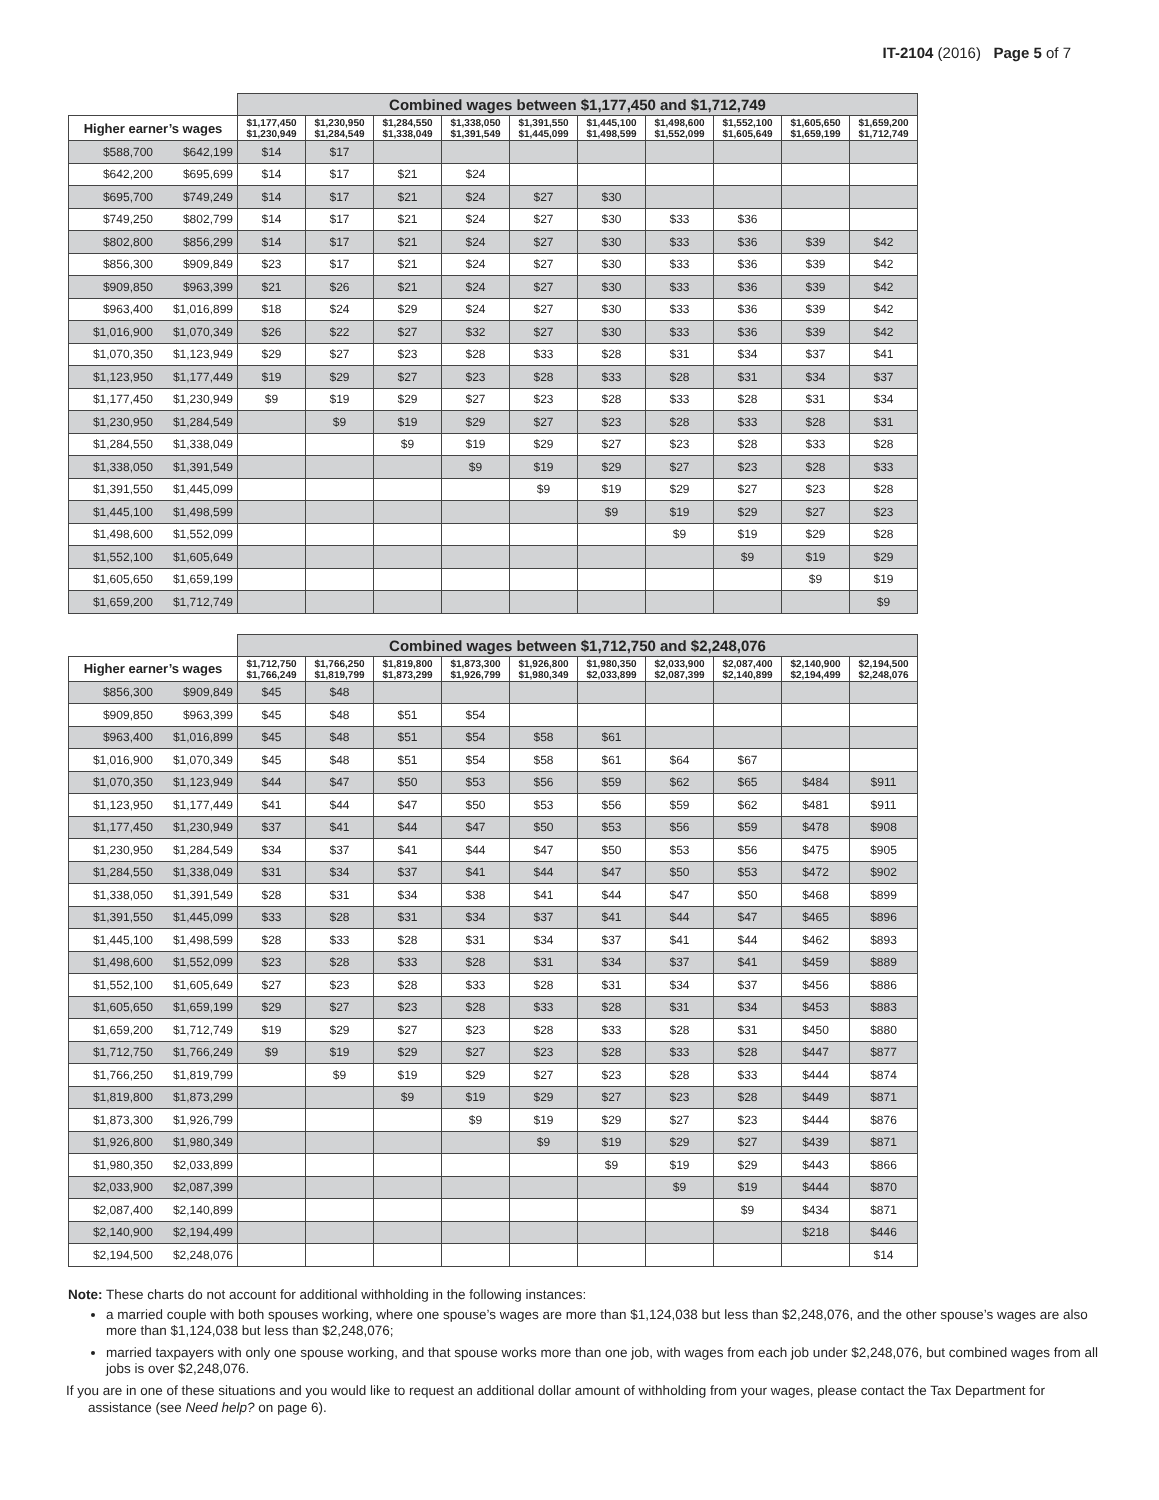IT-2104 (2016) Page 5 of 7
| | | Combined wages between $1,177,450 and $1,712,749 | | | | | | | | | |
| --- | --- | --- | --- | --- | --- | --- | --- | --- | --- | --- | --- |
| Higher earner’s wages | | $1,177,450 $1,230,949 | $1,230,950 $1,284,549 | $1,284,550 $1,338,049 | $1,338,050 $1,391,549 | $1,391,550 $1,445,099 | $1,445,100 $1,498,599 | $1,498,600 $1,552,099 | $1,552,100 $1,605,649 | $1,605,650 $1,659,199 | $1,659,200 $1,712,749 |
| $588,700 | $642,199 | $14 | $17 | | | | | | | | |
| $642,200 | $695,699 | $14 | $17 | $21 | $24 | | | | | | |
| $695,700 | $749,249 | $14 | $17 | $21 | $24 | $27 | $30 | | | | |
| $749,250 | $802,799 | $14 | $17 | $21 | $24 | $27 | $30 | $33 | $36 | | |
| $802,800 | $856,299 | $14 | $17 | $21 | $24 | $27 | $30 | $33 | $36 | $39 | $42 |
| $856,300 | $909,849 | $23 | $17 | $21 | $24 | $27 | $30 | $33 | $36 | $39 | $42 |
| $909,850 | $963,399 | $21 | $26 | $21 | $24 | $27 | $30 | $33 | $36 | $39 | $42 |
| $963,400 | $1,016,899 | $18 | $24 | $29 | $24 | $27 | $30 | $33 | $36 | $39 | $42 |
| $1,016,900 | $1,070,349 | $26 | $22 | $27 | $32 | $27 | $30 | $33 | $36 | $39 | $42 |
| $1,070,350 | $1,123,949 | $29 | $27 | $23 | $28 | $33 | $28 | $31 | $34 | $37 | $41 |
| $1,123,950 | $1,177,449 | $19 | $29 | $27 | $23 | $28 | $33 | $28 | $31 | $34 | $37 |
| $1,177,450 | $1,230,949 | $9 | $19 | $29 | $27 | $23 | $28 | $33 | $28 | $31 | $34 |
| $1,230,950 | $1,284,549 | | $9 | $19 | $29 | $27 | $23 | $28 | $33 | $28 | $31 |
| $1,284,550 | $1,338,049 | | | $9 | $19 | $29 | $27 | $23 | $28 | $33 | $28 |
| $1,338,050 | $1,391,549 | | | | $9 | $19 | $29 | $27 | $23 | $28 | $33 |
| $1,391,550 | $1,445,099 | | | | | $9 | $19 | $29 | $27 | $23 | $28 |
| $1,445,100 | $1,498,599 | | | | | | $9 | $19 | $29 | $27 | $23 |
| $1,498,600 | $1,552,099 | | | | | | | $9 | $19 | $29 | $28 |
| $1,552,100 | $1,605,649 | | | | | | | | $9 | $19 | $29 |
| $1,605,650 | $1,659,199 | | | | | | | | | $9 | $19 |
| $1,659,200 | $1,712,749 | | | | | | | | | | $9 |
| | | Combined wages between $1,712,750 and $2,248,076 | | | | | | | | | |
| --- | --- | --- | --- | --- | --- | --- | --- | --- | --- | --- | --- |
| Higher earner’s wages | | $1,712,750 $1,766,249 | $1,766,250 $1,819,799 | $1,819,800 $1,873,299 | $1,873,300 $1,926,799 | $1,926,800 $1,980,349 | $1,980,350 $2,033,899 | $2,033,900 $2,087,399 | $2,087,400 $2,140,899 | $2,140,900 $2,194,499 | $2,194,500 $2,248,076 |
| $856,300 | $909,849 | $45 | $48 | | | | | | | | |
| $909,850 | $963,399 | $45 | $48 | $51 | $54 | | | | | | |
| $963,400 | $1,016,899 | $45 | $48 | $51 | $54 | $58 | $61 | | | | |
| $1,016,900 | $1,070,349 | $45 | $48 | $51 | $54 | $58 | $61 | $64 | $67 | | |
| $1,070,350 | $1,123,949 | $44 | $47 | $50 | $53 | $56 | $59 | $62 | $65 | $484 | $911 |
| $1,123,950 | $1,177,449 | $41 | $44 | $47 | $50 | $53 | $56 | $59 | $62 | $481 | $911 |
| $1,177,450 | $1,230,949 | $37 | $41 | $44 | $47 | $50 | $53 | $56 | $59 | $478 | $908 |
| $1,230,950 | $1,284,549 | $34 | $37 | $41 | $44 | $47 | $50 | $53 | $56 | $475 | $905 |
| $1,284,550 | $1,338,049 | $31 | $34 | $37 | $41 | $44 | $47 | $50 | $53 | $472 | $902 |
| $1,338,050 | $1,391,549 | $28 | $31 | $34 | $38 | $41 | $44 | $47 | $50 | $468 | $899 |
| $1,391,550 | $1,445,099 | $33 | $28 | $31 | $34 | $37 | $41 | $44 | $47 | $465 | $896 |
| $1,445,100 | $1,498,599 | $28 | $33 | $28 | $31 | $34 | $37 | $41 | $44 | $462 | $893 |
| $1,498,600 | $1,552,099 | $23 | $28 | $33 | $28 | $31 | $34 | $37 | $41 | $459 | $889 |
| $1,552,100 | $1,605,649 | $27 | $23 | $28 | $33 | $28 | $31 | $34 | $37 | $456 | $886 |
| $1,605,650 | $1,659,199 | $29 | $27 | $23 | $28 | $33 | $28 | $31 | $34 | $453 | $883 |
| $1,659,200 | $1,712,749 | $19 | $29 | $27 | $23 | $28 | $33 | $28 | $31 | $450 | $880 |
| $1,712,750 | $1,766,249 | $9 | $19 | $29 | $27 | $23 | $28 | $33 | $28 | $447 | $877 |
| $1,766,250 | $1,819,799 | | $9 | $19 | $29 | $27 | $23 | $28 | $33 | $444 | $874 |
| $1,819,800 | $1,873,299 | | | $9 | $19 | $29 | $27 | $23 | $28 | $449 | $871 |
| $1,873,300 | $1,926,799 | | | | $9 | $19 | $29 | $27 | $23 | $444 | $876 |
| $1,926,800 | $1,980,349 | | | | | $9 | $19 | $29 | $27 | $439 | $871 |
| $1,980,350 | $2,033,899 | | | | | | $9 | $19 | $29 | $443 | $866 |
| $2,033,900 | $2,087,399 | | | | | | | $9 | $19 | $444 | $870 |
| $2,087,400 | $2,140,899 | | | | | | | | $9 | $434 | $871 |
| $2,140,900 | $2,194,499 | | | | | | | | | $218 | $446 |
| $2,194,500 | $2,248,076 | | | | | | | | | | $14 |
Note: These charts do not account for additional withholding in the following instances:
a married couple with both spouses working, where one spouse’s wages are more than $1,124,038 but less than $2,248,076, and the other spouse’s wages are also more than $1,124,038 but less than $2,248,076;
married taxpayers with only one spouse working, and that spouse works more than one job, with wages from each job under $2,248,076, but combined wages from all jobs is over $2,248,076.
If you are in one of these situations and you would like to request an additional dollar amount of withholding from your wages, please contact the Tax Department for assistance (see Need help? on page 6).